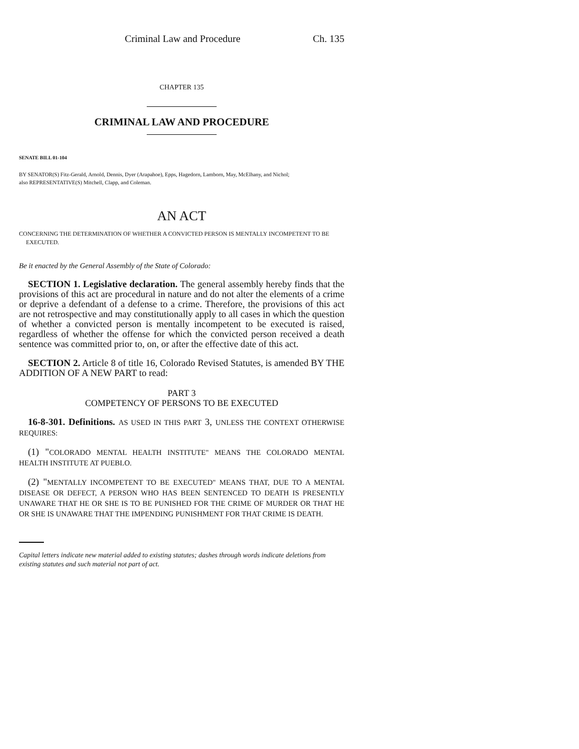Criminal Law and Procedure Ch. 135
CHAPTER 135
CRIMINAL LAW AND PROCEDURE
SENATE BILL 01-104
BY SENATOR(S) Fitz-Gerald, Arnold, Dennis, Dyer (Arapahoe), Epps, Hagedorn, Lamborn, May, McElhany, and Nichol;
also REPRESENTATIVE(S) Mitchell, Clapp, and Coleman.
AN ACT
CONCERNING THE DETERMINATION OF WHETHER A CONVICTED PERSON IS MENTALLY INCOMPETENT TO BE EXECUTED.
Be it enacted by the General Assembly of the State of Colorado:
SECTION 1. Legislative declaration. The general assembly hereby finds that the provisions of this act are procedural in nature and do not alter the elements of a crime or deprive a defendant of a defense to a crime. Therefore, the provisions of this act are not retrospective and may constitutionally apply to all cases in which the question of whether a convicted person is mentally incompetent to be executed is raised, regardless of whether the offense for which the convicted person received a death sentence was committed prior to, on, or after the effective date of this act.
SECTION 2. Article 8 of title 16, Colorado Revised Statutes, is amended BY THE ADDITION OF A NEW PART to read:
PART 3
COMPETENCY OF PERSONS TO BE EXECUTED
16-8-301. Definitions. AS USED IN THIS PART 3, UNLESS THE CONTEXT OTHERWISE REQUIRES:
(1) "COLORADO MENTAL HEALTH INSTITUTE" MEANS THE COLORADO MENTAL HEALTH INSTITUTE AT PUEBLO.
(2) "MENTALLY INCOMPETENT TO BE EXECUTED" MEANS THAT, DUE TO A MENTAL DISEASE OR DEFECT, A PERSON WHO HAS BEEN SENTENCED TO DEATH IS PRESENTLY UNAWARE THAT HE OR SHE IS TO BE PUNISHED FOR THE CRIME OF MURDER OR THAT HE OR SHE IS UNAWARE THAT THE IMPENDING PUNISHMENT FOR THAT CRIME IS DEATH.
Capital letters indicate new material added to existing statutes; dashes through words indicate deletions from existing statutes and such material not part of act.